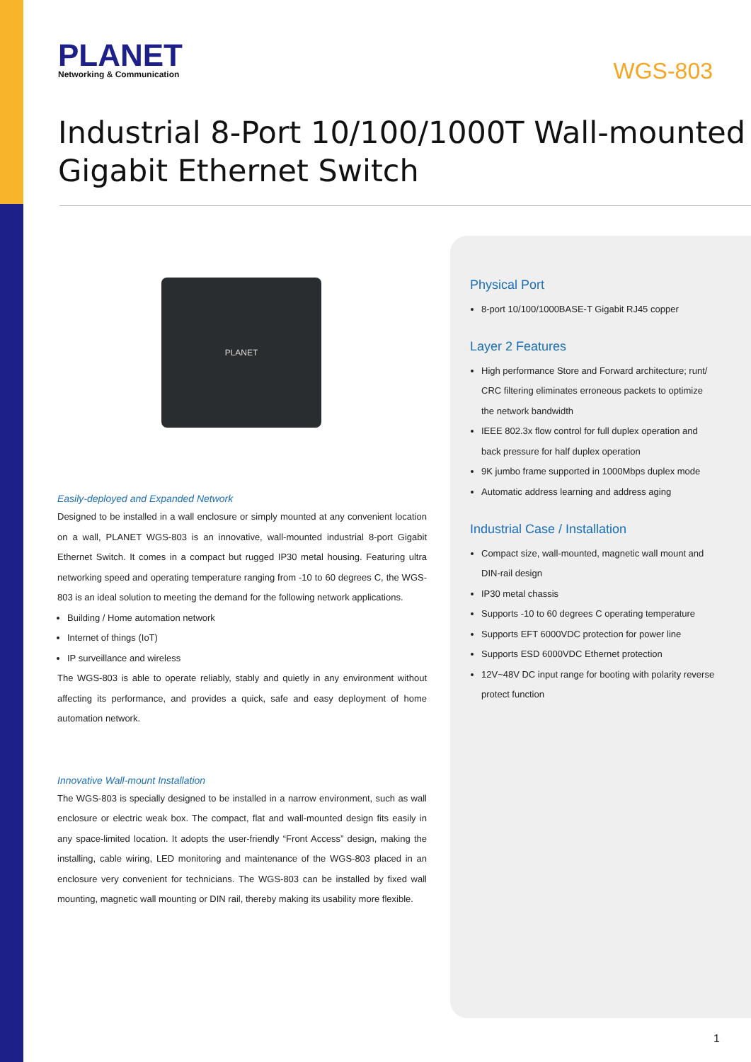PLANET
Networking & Communication
WGS-803
Industrial 8-Port 10/100/1000T Wall-mounted
Gigabit Ethernet Switch
PLANET
Easily-deployed and Expanded Network
Designed to be installed in a wall enclosure or simply mounted at any convenient location on a wall, PLANET WGS-803 is an innovative, wall-mounted industrial 8-port Gigabit Ethernet Switch. It comes in a compact but rugged IP30 metal housing. Featuring ultra networking speed and operating temperature ranging from -10 to 60 degrees C, the WGS-803 is an ideal solution to meeting the demand for the following network applications.
Building / Home automation network
Internet of things (IoT)
IP surveillance and wireless
The WGS-803 is able to operate reliably, stably and quietly in any environment without affecting its performance, and provides a quick, safe and easy deployment of home automation network.
Innovative Wall-mount Installation
The WGS-803 is specially designed to be installed in a narrow environment, such as wall enclosure or electric weak box. The compact, flat and wall-mounted design fits easily in any space-limited location. It adopts the user-friendly “Front Access” design, making the installing, cable wiring, LED monitoring and maintenance of the WGS-803 placed in an enclosure very convenient for technicians. The WGS-803 can be installed by fixed wall mounting, magnetic wall mounting or DIN rail, thereby making its usability more flexible.
Physical Port
8-port 10/100/1000BASE-T Gigabit RJ45 copper
Layer 2 Features
High performance Store and Forward architecture; runt/ CRC filtering eliminates erroneous packets to optimize the network bandwidth
IEEE 802.3x flow control for full duplex operation and back pressure for half duplex operation
9K jumbo frame supported in 1000Mbps duplex mode
Automatic address learning and address aging
Industrial Case / Installation
Compact size, wall-mounted, magnetic wall mount and DIN-rail design
IP30 metal chassis
Supports -10 to 60 degrees C operating temperature
Supports EFT 6000VDC protection for power line
Supports ESD 6000VDC Ethernet protection
12V~48V DC input range for booting with polarity reverse protect function
1